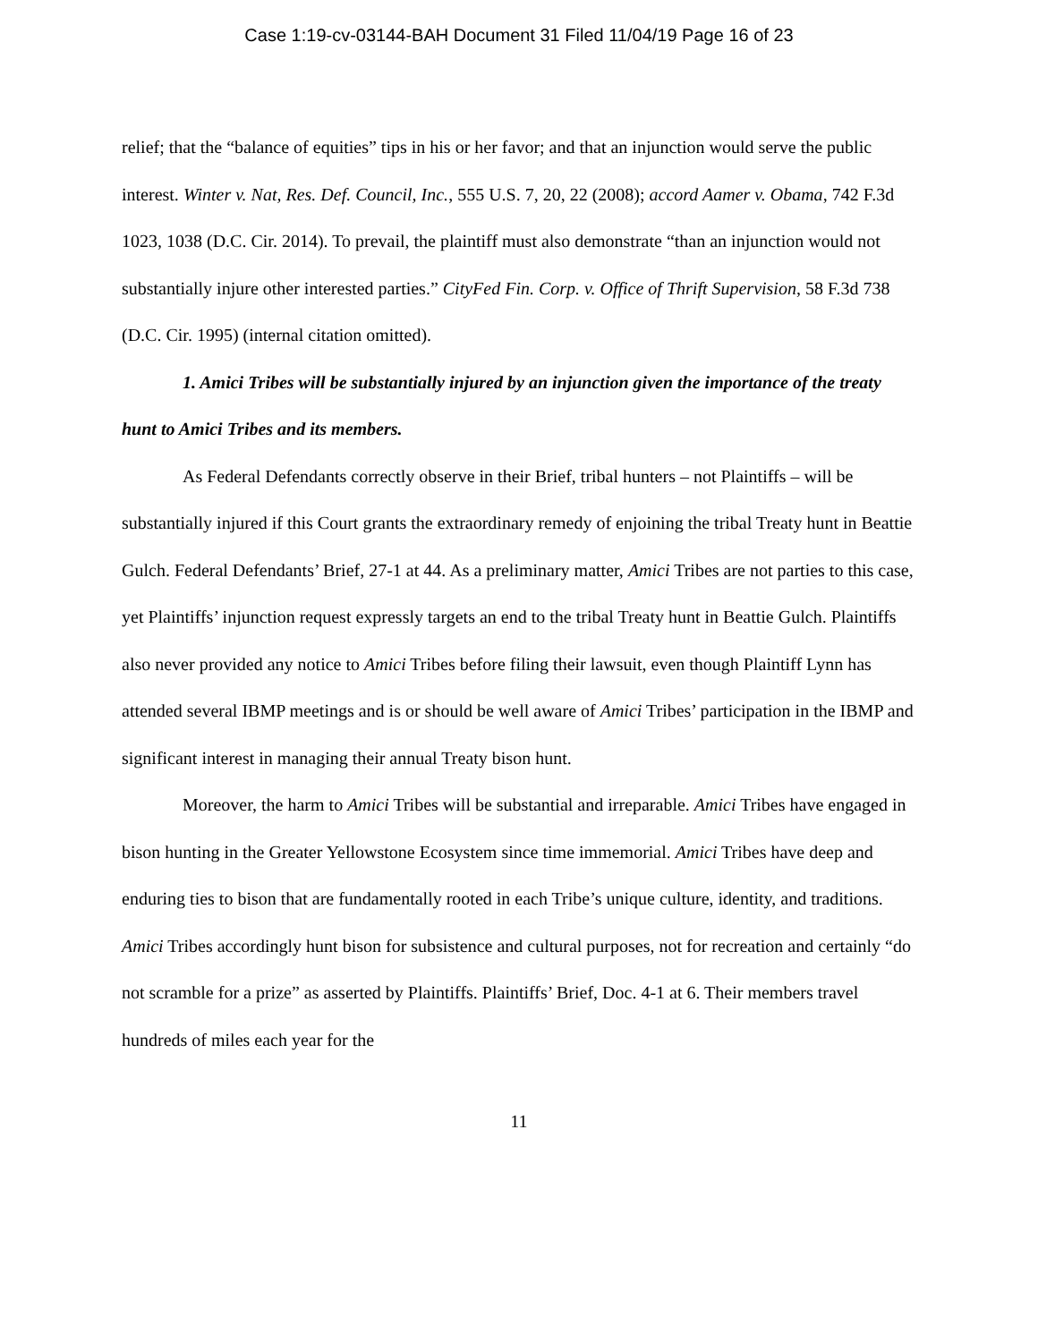Case 1:19-cv-03144-BAH Document 31 Filed 11/04/19 Page 16 of 23
relief; that the “balance of equities” tips in his or her favor; and that an injunction would serve the public interest. Winter v. Nat, Res. Def. Council, Inc., 555 U.S. 7, 20, 22 (2008); accord Aamer v. Obama, 742 F.3d 1023, 1038 (D.C. Cir. 2014). To prevail, the plaintiff must also demonstrate “than an injunction would not substantially injure other interested parties.” CityFed Fin. Corp. v. Office of Thrift Supervision, 58 F.3d 738 (D.C. Cir. 1995) (internal citation omitted).
1. Amici Tribes will be substantially injured by an injunction given the importance of the treaty hunt to Amici Tribes and its members.
As Federal Defendants correctly observe in their Brief, tribal hunters – not Plaintiffs – will be substantially injured if this Court grants the extraordinary remedy of enjoining the tribal Treaty hunt in Beattie Gulch. Federal Defendants’ Brief, 27-1 at 44. As a preliminary matter, Amici Tribes are not parties to this case, yet Plaintiffs’ injunction request expressly targets an end to the tribal Treaty hunt in Beattie Gulch. Plaintiffs also never provided any notice to Amici Tribes before filing their lawsuit, even though Plaintiff Lynn has attended several IBMP meetings and is or should be well aware of Amici Tribes’ participation in the IBMP and significant interest in managing their annual Treaty bison hunt.
Moreover, the harm to Amici Tribes will be substantial and irreparable. Amici Tribes have engaged in bison hunting in the Greater Yellowstone Ecosystem since time immemorial. Amici Tribes have deep and enduring ties to bison that are fundamentally rooted in each Tribe’s unique culture, identity, and traditions. Amici Tribes accordingly hunt bison for subsistence and cultural purposes, not for recreation and certainly “do not scramble for a prize” as asserted by Plaintiffs. Plaintiffs’ Brief, Doc. 4-1 at 6. Their members travel hundreds of miles each year for the
11